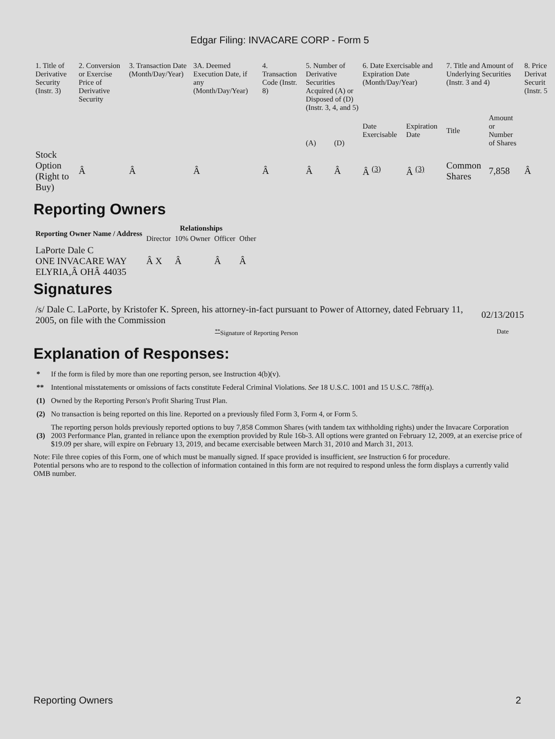Edgar Filing: INVACARE CORP - Form 5
| 1. Title of Derivative Security (Instr. 3) | 2. Conversion or Exercise Price of Derivative Security | 3. Transaction Date (Month/Day/Year) | 3A. Deemed Execution Date, if any (Month/Day/Year) | 4. Transaction Code (Instr. 8) | 5. Number of Derivative Securities Acquired (A) or Disposed of (D) (Instr. 3, 4, and 5) | | 6. Date Exercisable and Expiration Date (Month/Day/Year) | | 7. Title and Amount of Underlying Securities (Instr. 3 and 4) | | 8. Price Derivat Securit (Instr. 5 |
| | | | | | (A) | (D) | Date Exercisable | Expiration Date | Title | Amount or Number of Shares | |
| Stock Option (Right to Buy) | Â | Â | Â | Â | Â | Â | Â <sup>(3)</sup> | Â <sup>(3)</sup> | Common Shares | 7,858 | Â |
Reporting Owners
| Reporting Owner Name / Address | Relationships | | | |
| --- | --- | --- | --- | --- |
| | Director | 10% Owner | Officer | Other |
| LaPorte Dale C ONE INVACARE WAY ELYRIA,Â OHÂ 44035 | Â X | Â | Â | Â |
Signatures
| /s/ Dale C. LaPorte, by Kristofer K. Spreen, his attorney-in-fact pursuant to Power of Attorney, dated February 11, 2005, on file with the Commission | 02/13/2015 |
| <sup>**</sup> Signature of Reporting Person | Date |
Explanation of Responses:
| * | If the form is filed by more than one reporting person, see Instruction 4(b)(v). |
| ** | Intentional misstatements or omissions of facts constitute Federal Criminal Violations. See 18 U.S.C. 1001 and 15 U.S.C. 78ff(a). |
| (1) | Owned by the Reporting Person's Profit Sharing Trust Plan. |
| (2) | No transaction is being reported on this line. Reported on a previously filed Form 3, Form 4, or Form 5. |
| (3) | The reporting person holds previously reported options to buy 7,858 Common Shares (with tandem tax withholding rights) under the Invacare Corporation 2003 Performance Plan, granted in reliance upon the exemption provided by Rule 16b-3. All options were granted on February 12, 2009, at an exercise price of $19.09 per share, will expire on February 13, 2019, and became exercisable between March 31, 2010 and March 31, 2013. |
Note: File three copies of this Form, one of which must be manually signed. If space provided is insufficient, see Instruction 6 for procedure.
Potential persons who are to respond to the collection of information contained in this form are not required to respond unless the form displays a currently valid OMB number.
Reporting Owners 2